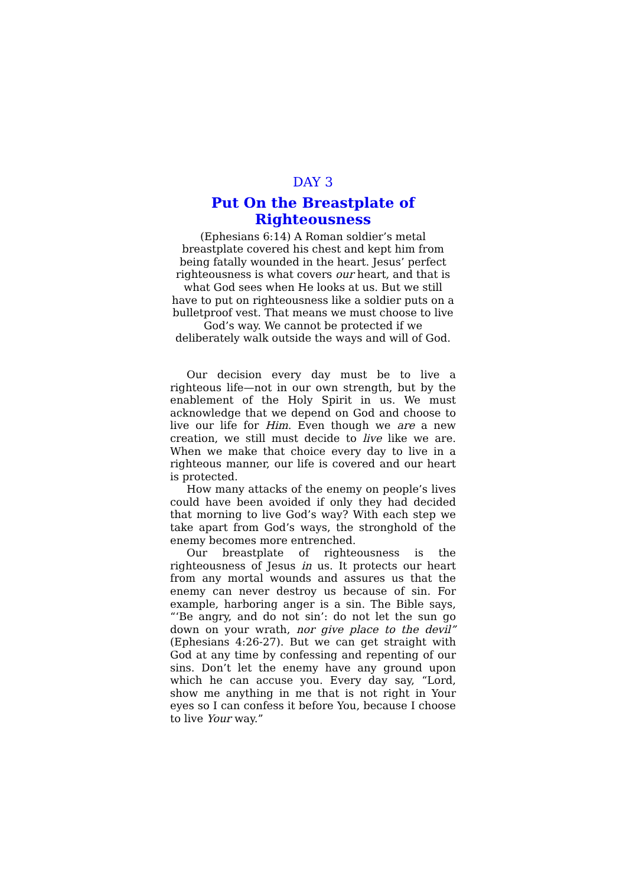DAY 3
Put On the Breastplate of
Righteousness
(Ephesians 6:14) A Roman soldier’s metal breastplate covered his chest and kept him from being fatally wounded in the heart. Jesus’ perfect righteousness is what covers our heart, and that is what God sees when He looks at us. But we still have to put on righteousness like a soldier puts on a bulletproof vest. That means we must choose to live God’s way. We cannot be protected if we deliberately walk outside the ways and will of God.
Our decision every day must be to live a righteous life—not in our own strength, but by the enablement of the Holy Spirit in us. We must acknowledge that we depend on God and choose to live our life for Him. Even though we are a new creation, we still must decide to live like we are. When we make that choice every day to live in a righteous manner, our life is covered and our heart is protected.
How many attacks of the enemy on people’s lives could have been avoided if only they had decided that morning to live God’s way? With each step we take apart from God’s ways, the stronghold of the enemy becomes more entrenched.
Our breastplate of righteousness is the righteousness of Jesus in us. It protects our heart from any mortal wounds and assures us that the enemy can never destroy us because of sin. For example, harboring anger is a sin. The Bible says, “‘Be angry, and do not sin’: do not let the sun go down on your wrath, nor give place to the devil” (Ephesians 4:26-27). But we can get straight with God at any time by confessing and repenting of our sins. Don’t let the enemy have any ground upon which he can accuse you. Every day say, “Lord, show me anything in me that is not right in Your eyes so I can confess it before You, because I choose to live Your way.”